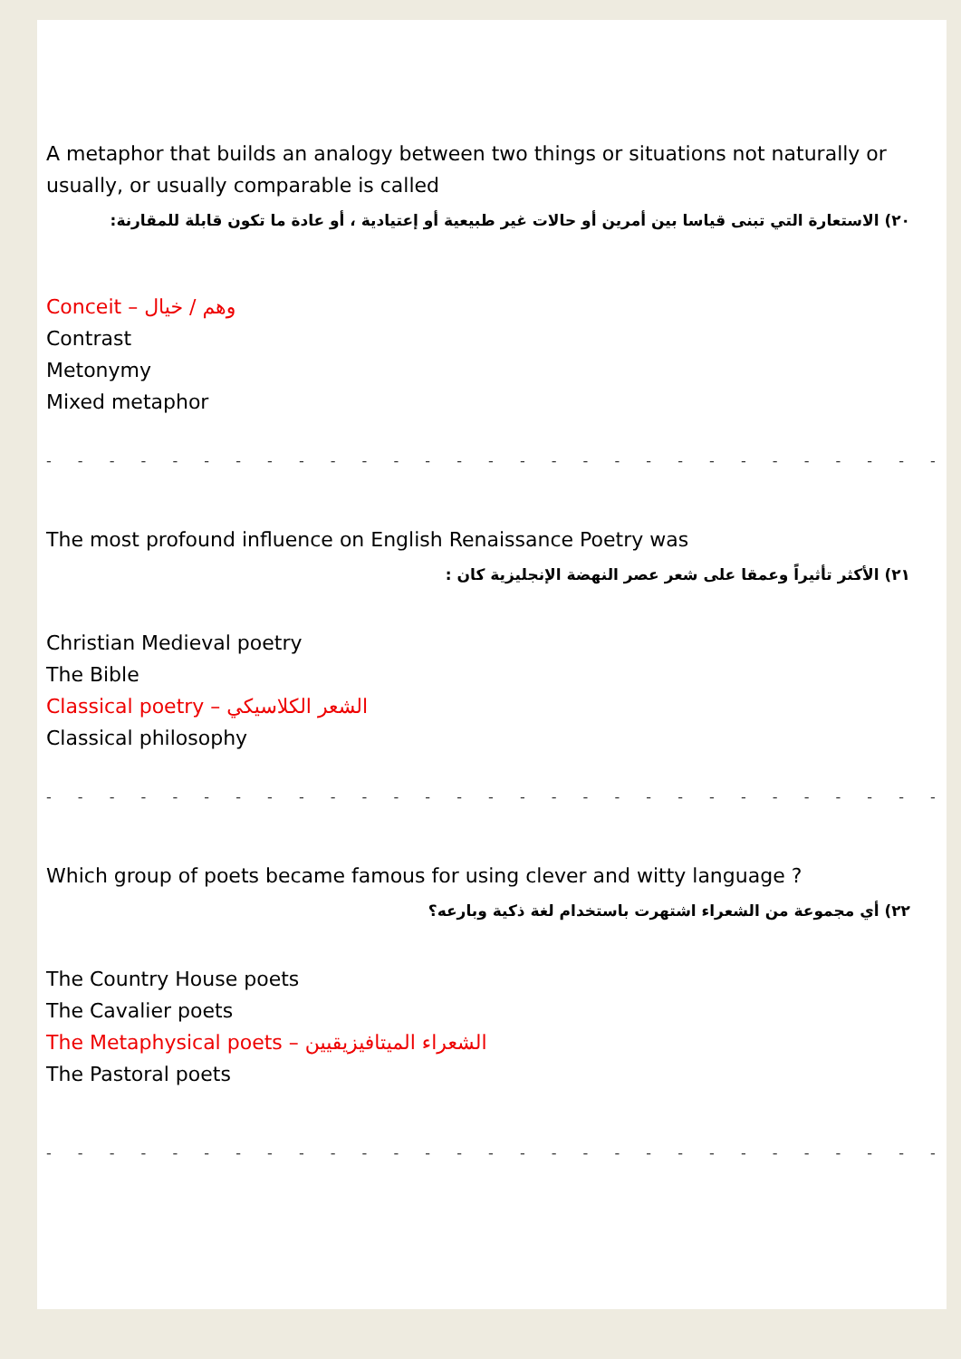A metaphor that builds an analogy between two things or situations not naturally or usually, or usually comparable is called
٢٠) الاستعارة التي تبنى قياسا بين أمرين أو حالات غير طبيعية أو إعتيادية ، أو عادة ما تكون قابلة للمقارنة:
Conceit – وهم / خيال
Contrast
Metonymy
Mixed metaphor
- - - - - - - - - - - - - - - - - - - - - - - - - - - - - - - - - - - -
The most profound influence on English Renaissance Poetry was
٢١) الأكثر تأثيراً وعمقا على شعر عصر النهضة الإنجليزية كان :
Christian Medieval poetry
The Bible
Classical poetry – الشعر الكلاسيكي
Classical philosophy
- - - - - - - - - - - - - - - - - - - - - - - - - - - - - - - - - - - -
Which group of poets became famous for using clever and witty language ?
٢٢) أي مجموعة من الشعراء اشتهرت باستخدام لغة ذكية وبارعه؟
The Country House poets
The Cavalier poets
The Metaphysical poets – الشعراء الميتافيزيقيين
The Pastoral poets
- - - - - - - - - - - - - - - - - - - - - - - - - - - - - - - - - - - -